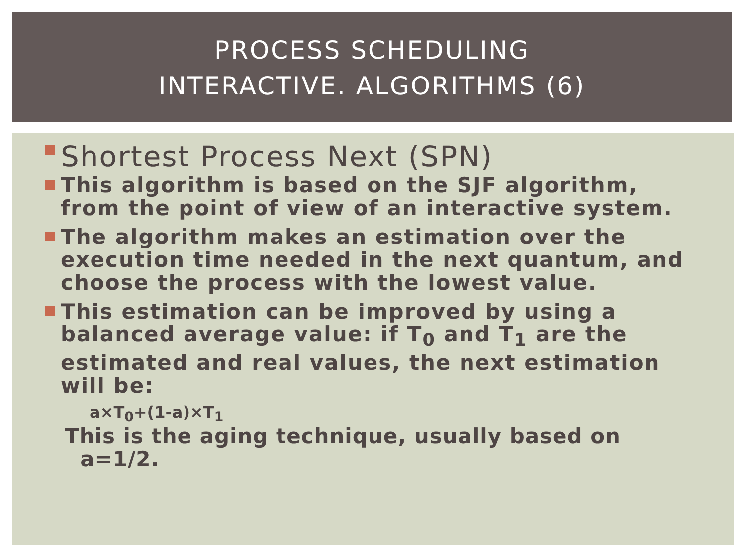PROCESS SCHEDULING
INTERACTIVE. ALGORITHMS (6)
Shortest Process Next (SPN)
This algorithm is based on the SJF algorithm, from the point of view of an interactive system.
The algorithm makes an estimation over the execution time needed in the next quantum, and choose the process with the lowest value.
This estimation can be improved by using a balanced average value: if T<sub>0</sub> and T<sub>1</sub> are the estimated and real values, the next estimation will be:
a×T<sub>0</sub>+(1-a)×T<sub>1</sub>
This is the aging technique, usually based on
a=1/2.